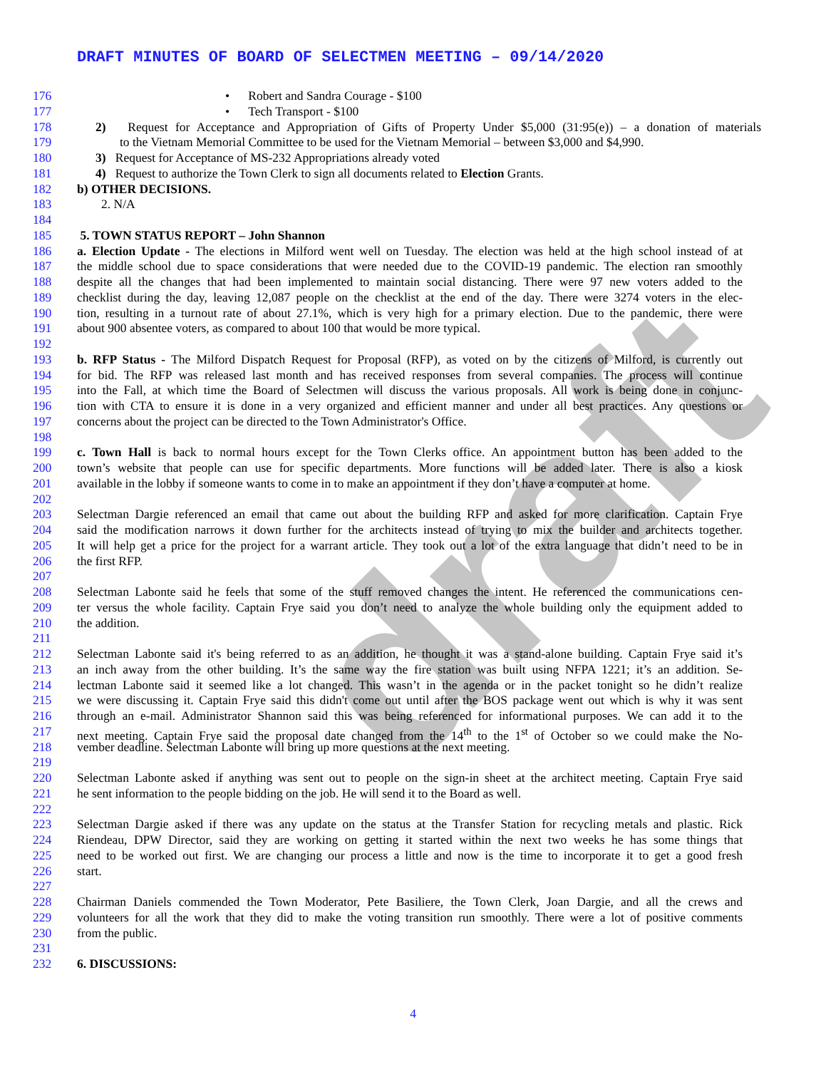DRAFT MINUTES OF BOARD OF SELECTMEN MEETING – 09/14/2020
draft
176 • Robert and Sandra Courage - $100
177 • Tech Transport - $100
178 2) Request for Acceptance and Appropriation of Gifts of Property Under $5,000 (31:95(e)) – a donation of materials
179 to the Vietnam Memorial Committee to be used for the Vietnam Memorial – between $3,000 and $4,990.
180 3) Request for Acceptance of MS-232 Appropriations already voted
181 4) Request to authorize the Town Clerk to sign all documents related to Election Grants.
182 b) OTHER DECISIONS.
183 2. N/A
184
185 5. TOWN STATUS REPORT – John Shannon
186 a. Election Update - The elections in Milford went well on Tuesday. The election was held at the high school instead of at
187 the middle school due to space considerations that were needed due to the COVID-19 pandemic. The election ran smoothly
188 despite all the changes that had been implemented to maintain social distancing. There were 97 new voters added to the
189 checklist during the day, leaving 12,087 people on the checklist at the end of the day. There were 3274 voters in the elec-
190 tion, resulting in a turnout rate of about 27.1%, which is very high for a primary election. Due to the pandemic, there were
191 about 900 absentee voters, as compared to about 100 that would be more typical.
192
193 b. RFP Status - The Milford Dispatch Request for Proposal (RFP), as voted on by the citizens of Milford, is currently out
194 for bid. The RFP was released last month and has received responses from several companies. The process will continue
195 into the Fall, at which time the Board of Selectmen will discuss the various proposals. All work is being done in conjunc-
196 tion with CTA to ensure it is done in a very organized and efficient manner and under all best practices. Any questions or
197 concerns about the project can be directed to the Town Administrator's Office.
198
199 c. Town Hall is back to normal hours except for the Town Clerks office. An appointment button has been added to the
200 town’s website that people can use for specific departments. More functions will be added later. There is also a kiosk
201 available in the lobby if someone wants to come in to make an appointment if they don’t have a computer at home.
202
203 Selectman Dargie referenced an email that came out about the building RFP and asked for more clarification. Captain Frye
204 said the modification narrows it down further for the architects instead of trying to mix the builder and architects together.
205 It will help get a price for the project for a warrant article. They took out a lot of the extra language that didn’t need to be in
206 the first RFP.
207
208 Selectman Labonte said he feels that some of the stuff removed changes the intent. He referenced the communications cen-
209 ter versus the whole facility. Captain Frye said you don’t need to analyze the whole building only the equipment added to
210 the addition.
211
212 Selectman Labonte said it's being referred to as an addition, he thought it was a stand-alone building. Captain Frye said it’s
213 an inch away from the other building. It’s the same way the fire station was built using NFPA 1221; it’s an addition. Se-
214 lectman Labonte said it seemed like a lot changed. This wasn’t in the agenda or in the packet tonight so he didn’t realize
215 we were discussing it. Captain Frye said this didn't come out until after the BOS package went out which is why it was sent
216 through an e-mail. Administrator Shannon said this was being referenced for informational purposes. We can add it to the
217 next meeting. Captain Frye said the proposal date changed from the 14<sup>th</sup> to the 1<sup>st</sup> of October so we could make the No-
218 vember deadline. Selectman Labonte will bring up more questions at the next meeting.
219
220 Selectman Labonte asked if anything was sent out to people on the sign-in sheet at the architect meeting. Captain Frye said
221 he sent information to the people bidding on the job. He will send it to the Board as well.
222
223 Selectman Dargie asked if there was any update on the status at the Transfer Station for recycling metals and plastic. Rick
224 Riendeau, DPW Director, said they are working on getting it started within the next two weeks he has some things that
225 need to be worked out first. We are changing our process a little and now is the time to incorporate it to get a good fresh
226 start.
227
228 Chairman Daniels commended the Town Moderator, Pete Basiliere, the Town Clerk, Joan Dargie, and all the crews and
229 volunteers for all the work that they did to make the voting transition run smoothly. There were a lot of positive comments
230 from the public.
231
232 6. DISCUSSIONS:
4